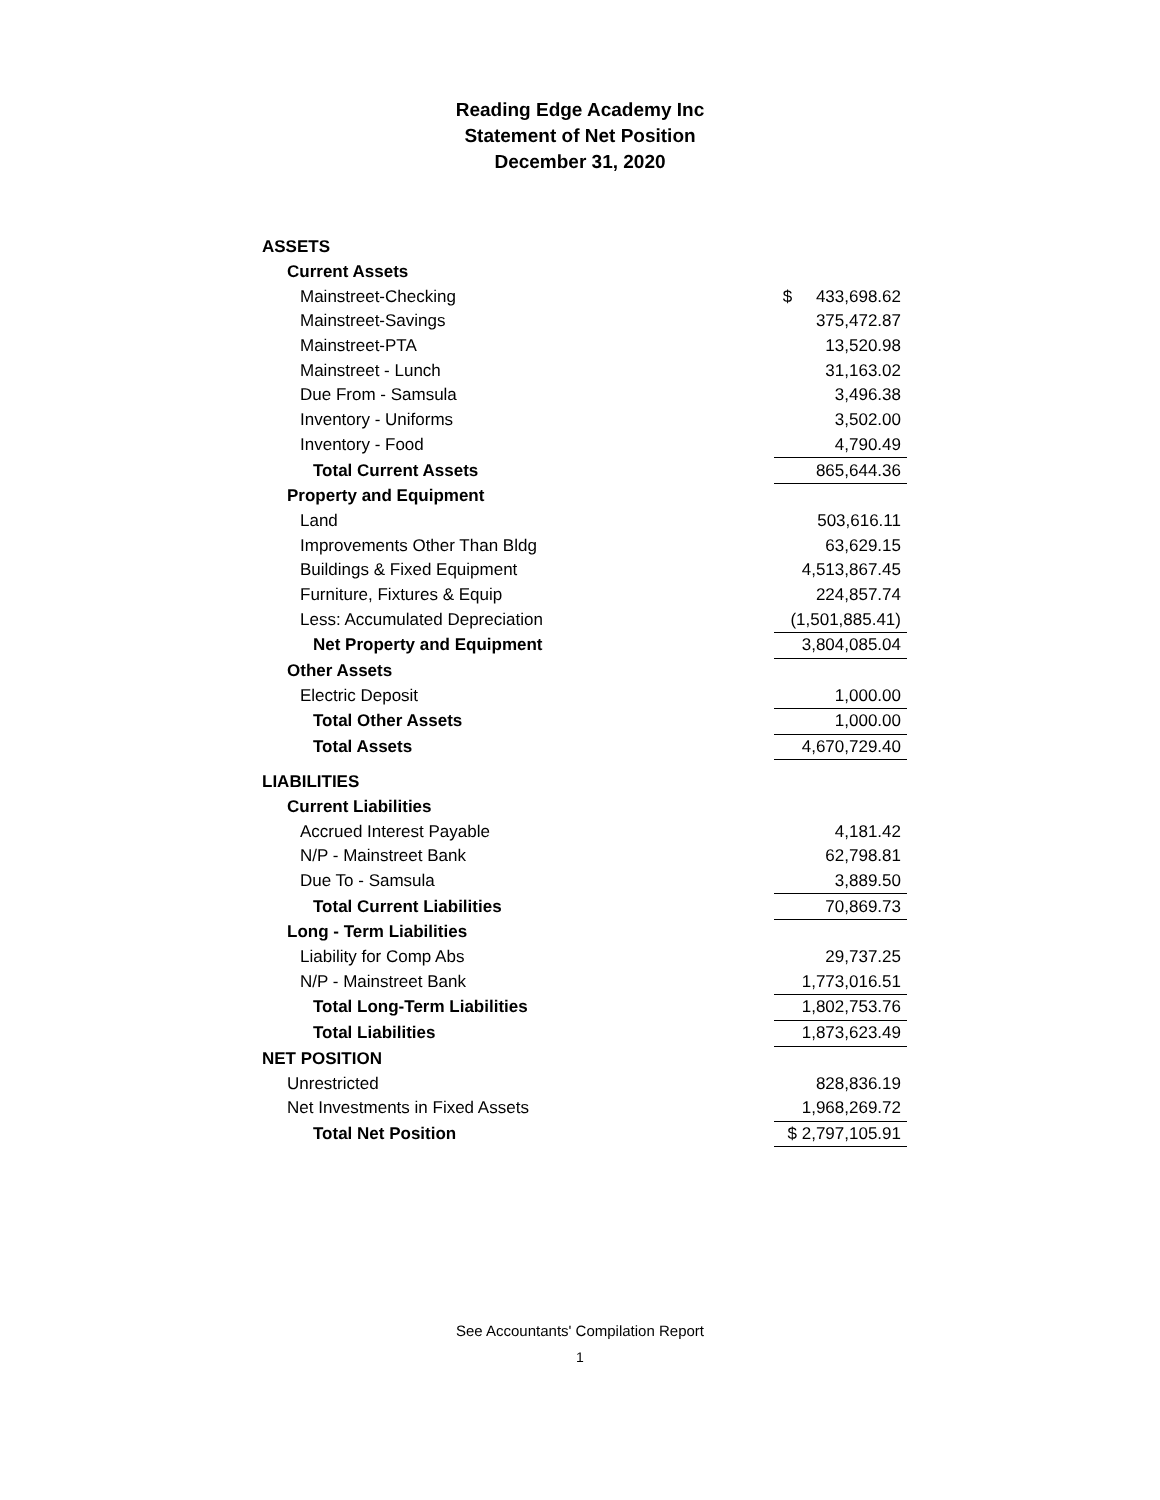Reading Edge Academy Inc
Statement of Net Position
December 31, 2020
| ASSETS | |
| Current Assets | |
| Mainstreet-Checking | $ 433,698.62 |
| Mainstreet-Savings | 375,472.87 |
| Mainstreet-PTA | 13,520.98 |
| Mainstreet - Lunch | 31,163.02 |
| Due From - Samsula | 3,496.38 |
| Inventory - Uniforms | 3,502.00 |
| Inventory - Food | 4,790.49 |
| Total Current Assets | 865,644.36 |
| Property and Equipment | |
| Land | 503,616.11 |
| Improvements Other Than Bldg | 63,629.15 |
| Buildings & Fixed Equipment | 4,513,867.45 |
| Furniture, Fixtures & Equip | 224,857.74 |
| Less: Accumulated Depreciation | (1,501,885.41) |
| Net Property and Equipment | 3,804,085.04 |
| Other Assets | |
| Electric Deposit | 1,000.00 |
| Total Other Assets | 1,000.00 |
| Total Assets | 4,670,729.40 |
| LIABILITIES | |
| Current Liabilities | |
| Accrued Interest Payable | 4,181.42 |
| N/P - Mainstreet Bank | 62,798.81 |
| Due To - Samsula | 3,889.50 |
| Total Current Liabilities | 70,869.73 |
| Long - Term Liabilities | |
| Liability for Comp Abs | 29,737.25 |
| N/P - Mainstreet Bank | 1,773,016.51 |
| Total Long-Term Liabilities | 1,802,753.76 |
| Total Liabilities | 1,873,623.49 |
| NET POSITION | |
| Unrestricted | 828,836.19 |
| Net Investments in Fixed Assets | 1,968,269.72 |
| Total Net Position | $ 2,797,105.91 |
See Accountants' Compilation Report
1